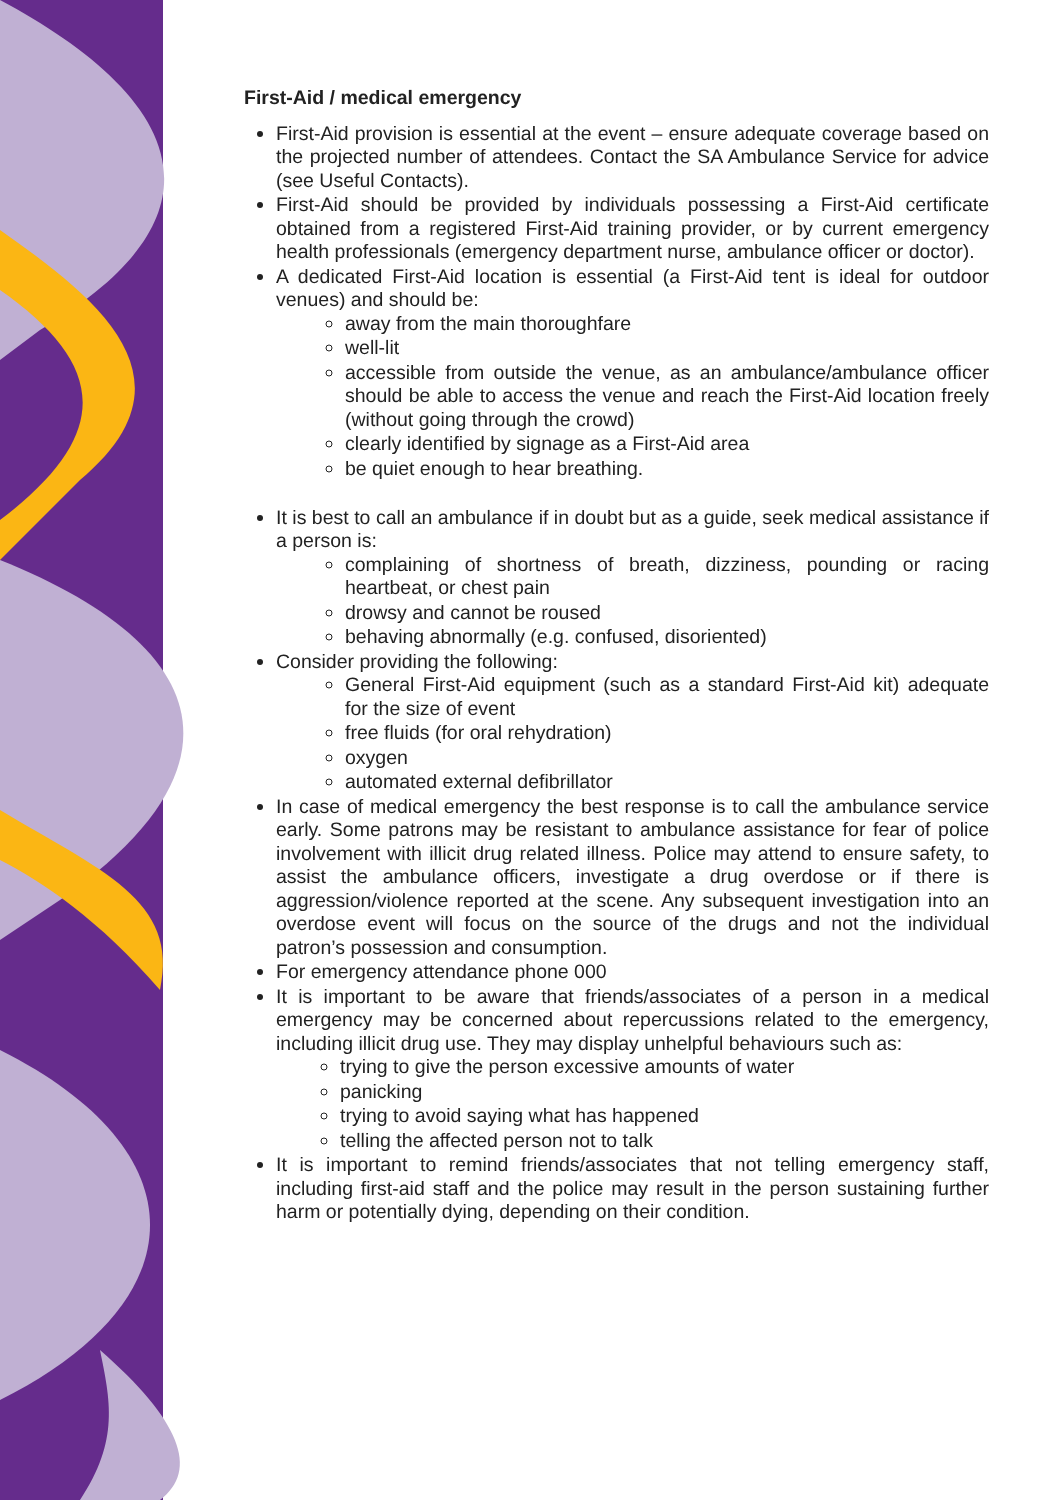First-Aid / medical emergency
First-Aid provision is essential at the event – ensure adequate coverage based on the projected number of attendees. Contact the SA Ambulance Service for advice (see Useful Contacts).
First-Aid should be provided by individuals possessing a First-Aid certificate obtained from a registered First-Aid training provider, or by current emergency health professionals (emergency department nurse, ambulance officer or doctor).
A dedicated First-Aid location is essential (a First-Aid tent is ideal for outdoor venues) and should be:
away from the main thoroughfare
well-lit
accessible from outside the venue, as an ambulance/ambulance officer should be able to access the venue and reach the First-Aid location freely (without going through the crowd)
clearly identified by signage as a First-Aid area
be quiet enough to hear breathing.
It is best to call an ambulance if in doubt but as a guide, seek medical assistance if a person is:
complaining of shortness of breath, dizziness, pounding or racing heartbeat, or chest pain
drowsy and cannot be roused
behaving abnormally (e.g. confused, disoriented)
Consider providing the following:
General First-Aid equipment (such as a standard First-Aid kit) adequate for the size of event
free fluids (for oral rehydration)
oxygen
automated external defibrillator
In case of medical emergency the best response is to call the ambulance service early. Some patrons may be resistant to ambulance assistance for fear of police involvement with illicit drug related illness. Police may attend to ensure safety, to assist the ambulance officers, investigate a drug overdose or if there is aggression/violence reported at the scene. Any subsequent investigation into an overdose event will focus on the source of the drugs and not the individual patron’s possession and consumption.
For emergency attendance phone 000
It is important to be aware that friends/associates of a person in a medical emergency may be concerned about repercussions related to the emergency, including illicit drug use. They may display unhelpful behaviours such as:
trying to give the person excessive amounts of water
panicking
trying to avoid saying what has happened
telling the affected person not to talk
It is important to remind friends/associates that not telling emergency staff, including first-aid staff and the police may result in the person sustaining further harm or potentially dying, depending on their condition.